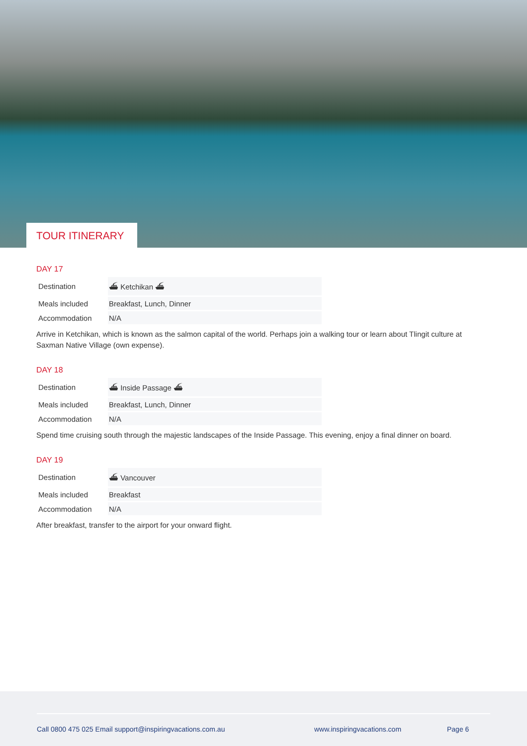TOUR ITINERARY
DAY 17
| Destination | ⛴ Ketchikan ⛴ |
| Meals included | Breakfast, Lunch, Dinner |
| Accommodation | N/A |
Arrive in Ketchikan, which is known as the salmon capital of the world. Perhaps join a walking tour or learn about Tlingit culture at Saxman Native Village (own expense).
DAY 18
| Destination | ⛴ Inside Passage ⛴ |
| Meals included | Breakfast, Lunch, Dinner |
| Accommodation | N/A |
Spend time cruising south through the majestic landscapes of the Inside Passage. This evening, enjoy a final dinner on board.
DAY 19
| Destination | ⛴ Vancouver |
| Meals included | Breakfast |
| Accommodation | N/A |
After breakfast, transfer to the airport for your onward flight.
Call 0800 475 025 Email support@inspiringvacations.com.au www.inspiringvacations.com Page 6